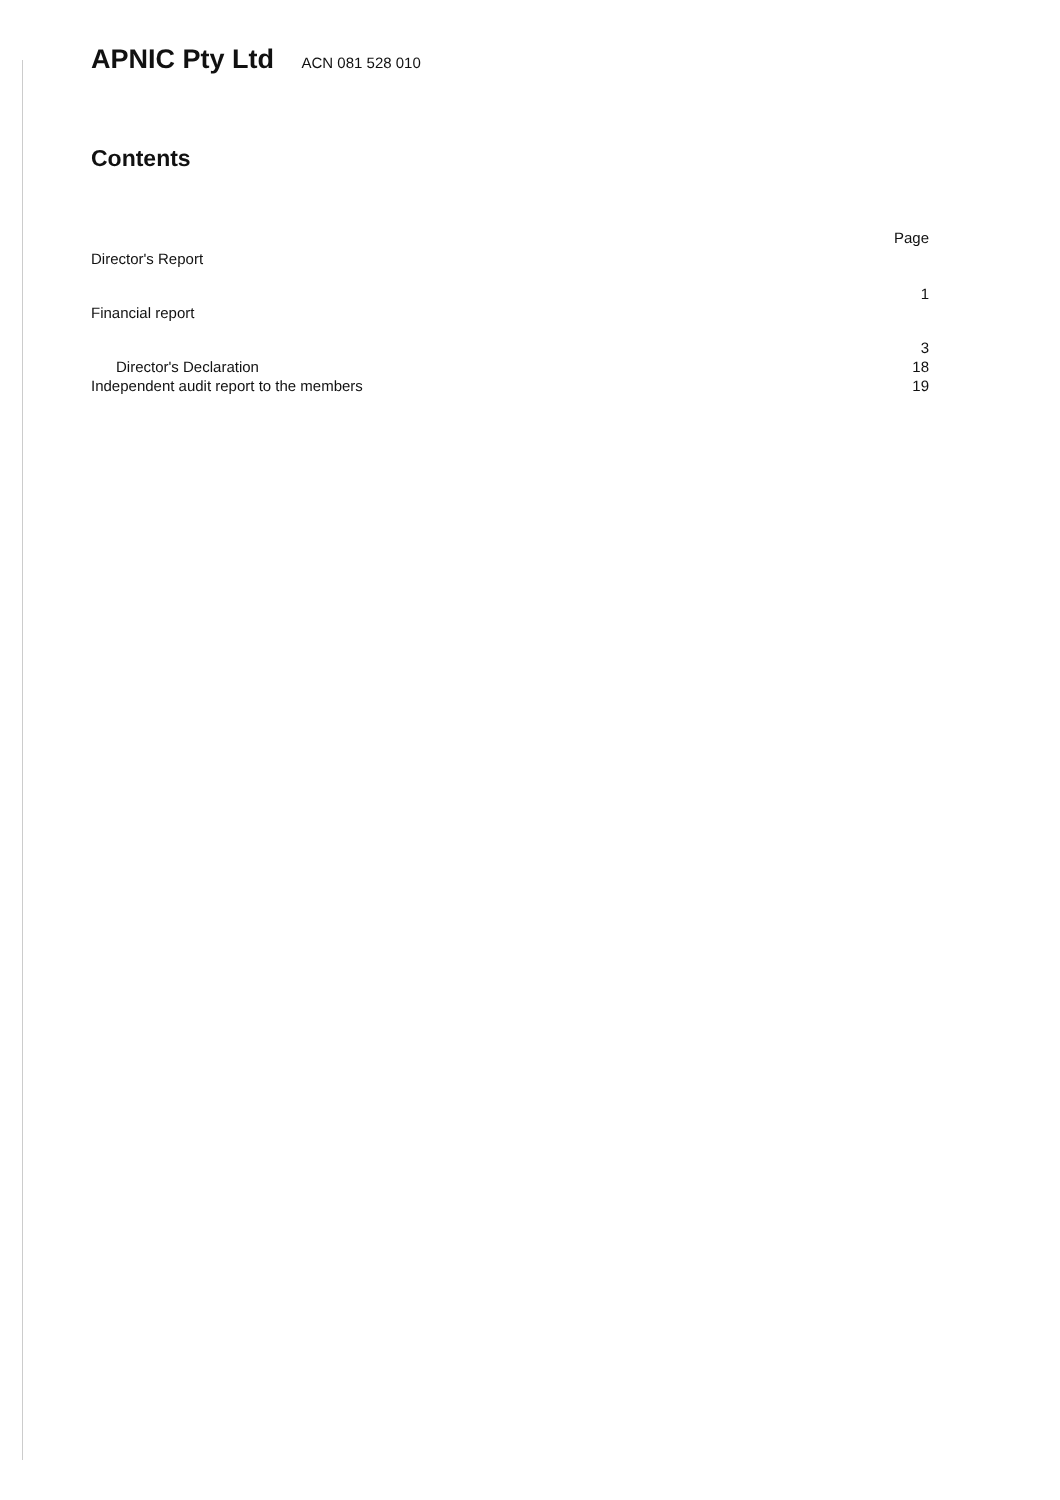APNIC Pty Ltd ACN 081 528 010
Contents
Page
Director's Report
1
Financial report
3
Director's Declaration 18
Independent audit report to the members 19